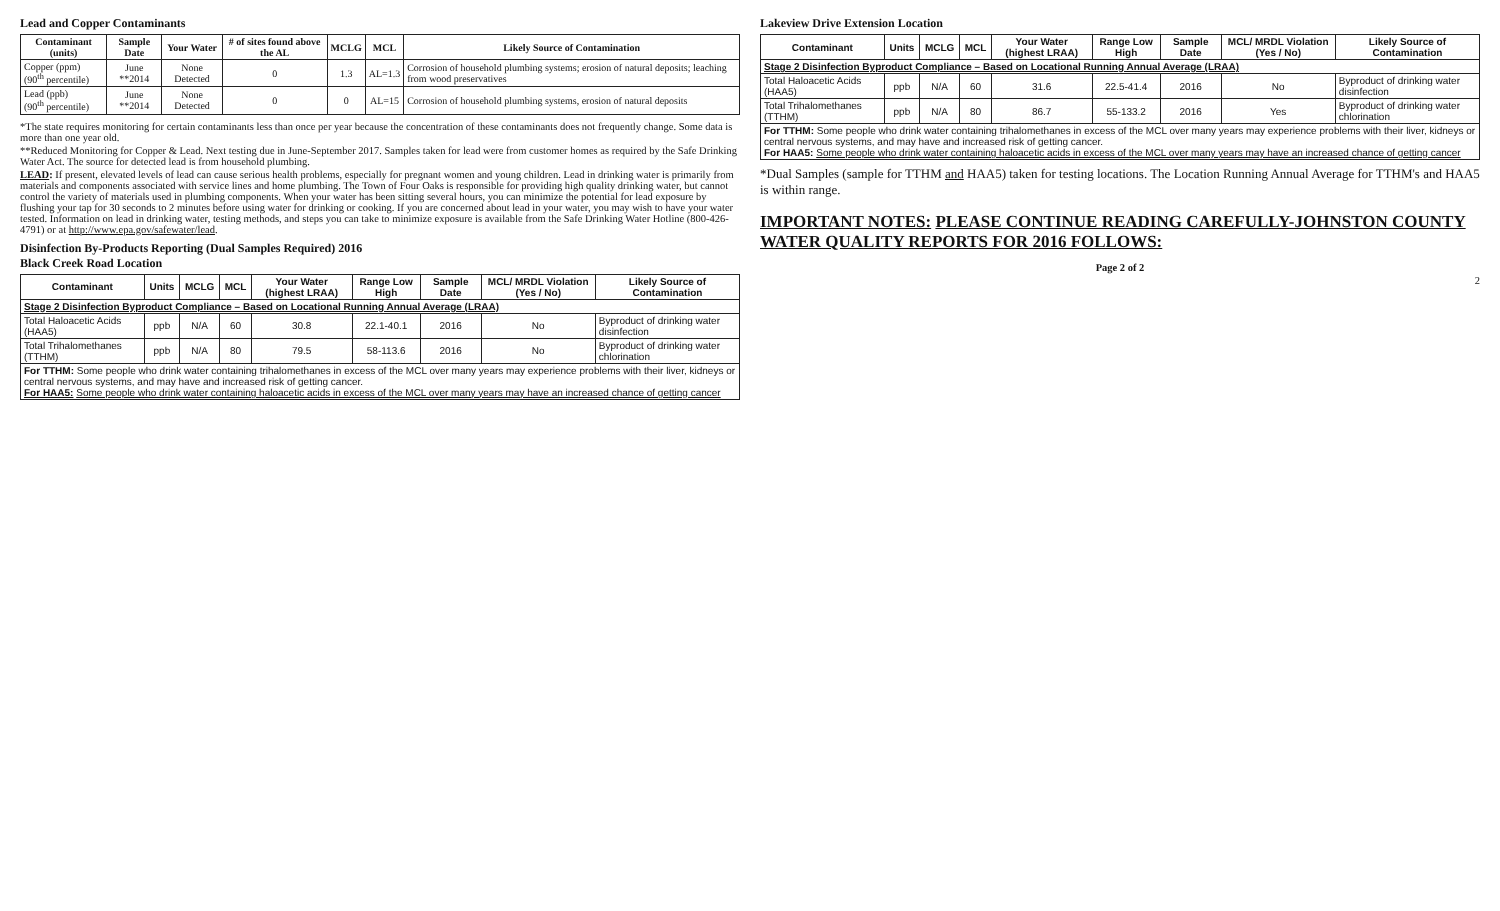Lead and Copper Contaminants
| Contaminant (units) | Sample Date | Your Water | # of sites found above the AL | MCLG | MCL | Likely Source of Contamination |
| --- | --- | --- | --- | --- | --- | --- |
| Copper (ppm) (90<sup>th</sup> percentile) | June **2014 | None Detected | 0 | 1.3 | AL=1.3 | Corrosion of household plumbing systems; erosion of natural deposits; leaching from wood preservatives |
| Lead (ppb) (90<sup>th</sup> percentile) | June **2014 | None Detected | 0 | 0 | AL=15 | Corrosion of household plumbing systems, erosion of natural deposits |
*The state requires monitoring for certain contaminants less than once per year because the concentration of these contaminants does not frequently change. Some data is more than one year old.
**Reduced Monitoring for Copper & Lead. Next testing due in June-September 2017. Samples taken for lead were from customer homes as required by the Safe Drinking Water Act. The source for detected lead is from household plumbing.
LEAD: If present, elevated levels of lead can cause serious health problems, especially for pregnant women and young children. Lead in drinking water is primarily from materials and components associated with service lines and home plumbing. The Town of Four Oaks is responsible for providing high quality drinking water, but cannot control the variety of materials used in plumbing components. When your water has been sitting several hours, you can minimize the potential for lead exposure by flushing your tap for 30 seconds to 2 minutes before using water for drinking or cooking. If you are concerned about lead in your water, you may wish to have your water tested. Information on lead in drinking water, testing methods, and steps you can take to minimize exposure is available from the Safe Drinking Water Hotline (800-426-4791) or at http://www.epa.gov/safewater/lead.
Disinfection By-Products Reporting (Dual Samples Required) 2016
Black Creek Road Location
| Contaminant | Units | MCLG | MCL | Your Water (highest LRAA) | Range Low High | Sample Date | MCL/ MRDL Violation (Yes / No) | Likely Source of Contamination |
| --- | --- | --- | --- | --- | --- | --- | --- | --- |
| Stage 2 Disinfection Byproduct Compliance – Based on Locational Running Annual Average (LRAA) | | | | | | | | |
| Total Haloacetic Acids (HAA5) | ppb | N/A | 60 | 30.8 | 22.1-40.1 | 2016 | No | Byproduct of drinking water disinfection |
| Total Trihalomethanes (TTHM) | ppb | N/A | 80 | 79.5 | 58-113.6 | 2016 | No | Byproduct of drinking water chlorination |
| For TTHM: Some people who drink water containing trihalomethanes in excess of the MCL over many years may experience problems with their liver, kidneys or central nervous systems, and may have and increased risk of getting cancer. For HAA5: Some people who drink water containing haloacetic acids in excess of the MCL over many years may have an increased chance of getting cancer | | | | | | | | |
Lakeview Drive Extension Location
| Contaminant | Units | MCLG | MCL | Your Water (highest LRAA) | Range Low High | Sample Date | MCL/ MRDL Violation (Yes / No) | Likely Source of Contamination |
| --- | --- | --- | --- | --- | --- | --- | --- | --- |
| Stage 2 Disinfection Byproduct Compliance – Based on Locational Running Annual Average (LRAA) | | | | | | | | |
| Total Haloacetic Acids (HAA5) | ppb | N/A | 60 | 31.6 | 22.5-41.4 | 2016 | No | Byproduct of drinking water disinfection |
| Total Trihalomethanes (TTHM) | ppb | N/A | 80 | 86.7 | 55-133.2 | 2016 | Yes | Byproduct of drinking water chlorination |
| For TTHM: Some people who drink water containing trihalomethanes in excess of the MCL over many years may experience problems with their liver, kidneys or central nervous systems, and may have and increased risk of getting cancer. For HAA5: Some people who drink water containing haloacetic acids in excess of the MCL over many years may have an increased chance of getting cancer | | | | | | | | |
*Dual Samples (sample for TTHM and HAA5) taken for testing locations. The Location Running Annual Average for TTHM's and HAA5 is within range.
IMPORTANT NOTES: PLEASE CONTINUE READING CAREFULLY-JOHNSTON COUNTY WATER QUALITY REPORTS FOR 2016 FOLLOWS:
Page 2 of 2
2